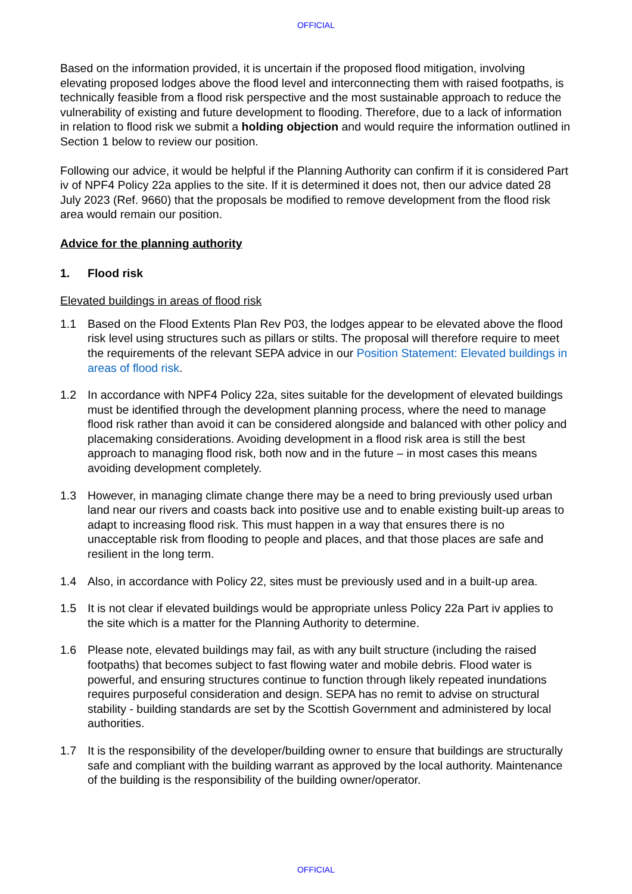OFFICIAL
Based on the information provided, it is uncertain if the proposed flood mitigation, involving elevating proposed lodges above the flood level and interconnecting them with raised footpaths, is technically feasible from a flood risk perspective and the most sustainable approach to reduce the vulnerability of existing and future development to flooding. Therefore, due to a lack of information in relation to flood risk we submit a holding objection and would require the information outlined in Section 1 below to review our position.
Following our advice, it would be helpful if the Planning Authority can confirm if it is considered Part iv of NPF4 Policy 22a applies to the site. If it is determined it does not, then our advice dated 28 July 2023 (Ref. 9660) that the proposals be modified to remove development from the flood risk area would remain our position.
Advice for the planning authority
1. Flood risk
Elevated buildings in areas of flood risk
1.1 Based on the Flood Extents Plan Rev P03, the lodges appear to be elevated above the flood risk level using structures such as pillars or stilts. The proposal will therefore require to meet the requirements of the relevant SEPA advice in our Position Statement: Elevated buildings in areas of flood risk.
1.2 In accordance with NPF4 Policy 22a, sites suitable for the development of elevated buildings must be identified through the development planning process, where the need to manage flood risk rather than avoid it can be considered alongside and balanced with other policy and placemaking considerations. Avoiding development in a flood risk area is still the best approach to managing flood risk, both now and in the future – in most cases this means avoiding development completely.
1.3 However, in managing climate change there may be a need to bring previously used urban land near our rivers and coasts back into positive use and to enable existing built-up areas to adapt to increasing flood risk. This must happen in a way that ensures there is no unacceptable risk from flooding to people and places, and that those places are safe and resilient in the long term.
1.4 Also, in accordance with Policy 22, sites must be previously used and in a built-up area.
1.5 It is not clear if elevated buildings would be appropriate unless Policy 22a Part iv applies to the site which is a matter for the Planning Authority to determine.
1.6 Please note, elevated buildings may fail, as with any built structure (including the raised footpaths) that becomes subject to fast flowing water and mobile debris. Flood water is powerful, and ensuring structures continue to function through likely repeated inundations requires purposeful consideration and design. SEPA has no remit to advise on structural stability - building standards are set by the Scottish Government and administered by local authorities.
1.7 It is the responsibility of the developer/building owner to ensure that buildings are structurally safe and compliant with the building warrant as approved by the local authority. Maintenance of the building is the responsibility of the building owner/operator.
OFFICIAL